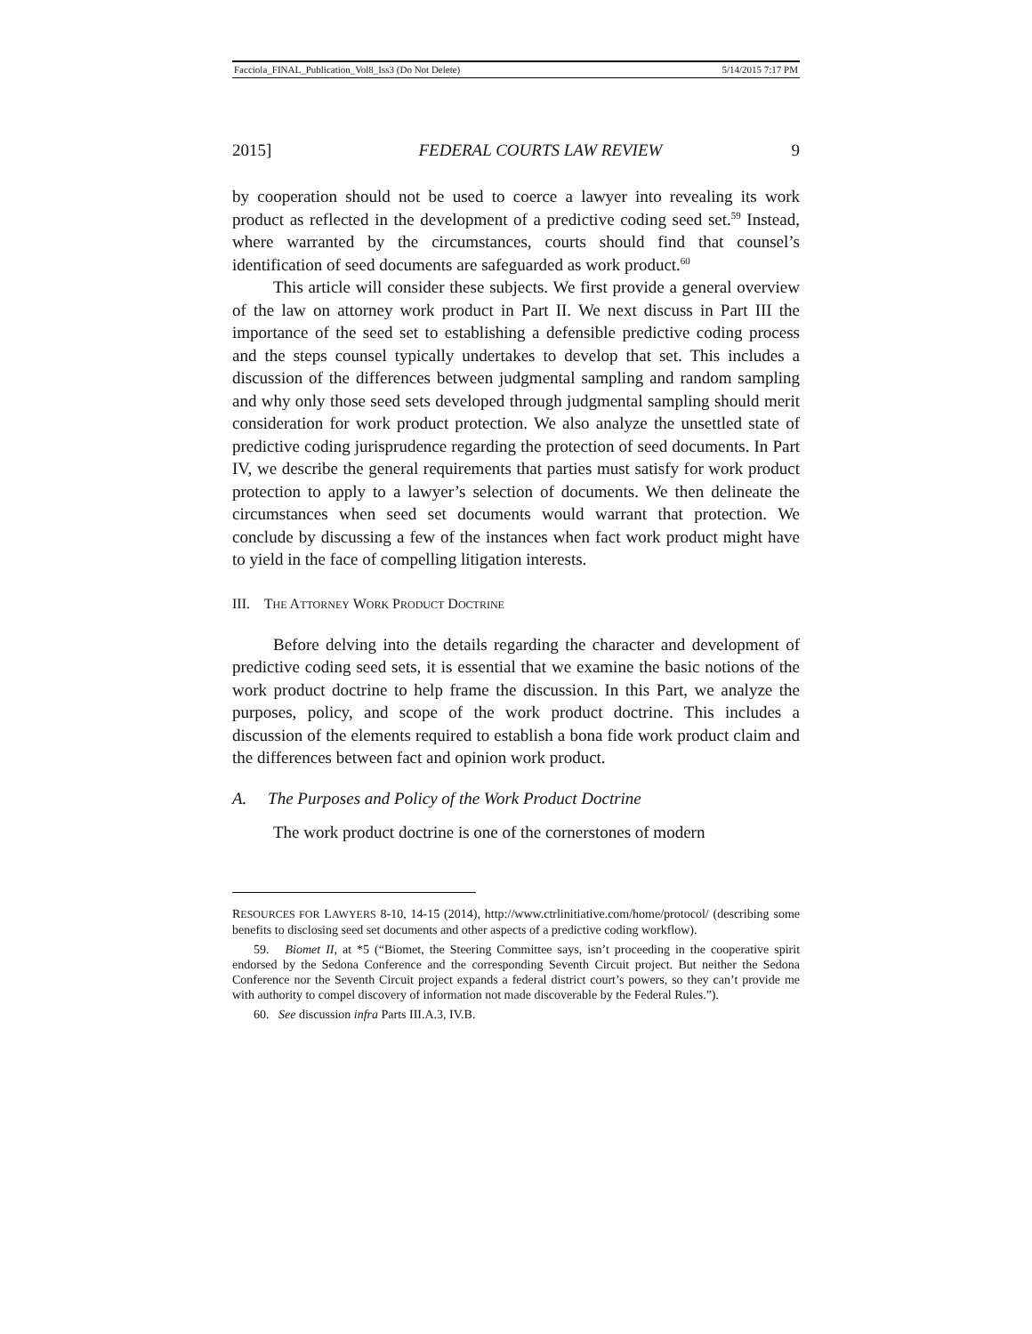Facciola_FINAL_Publication_Vol8_Iss3 (Do Not Delete) 5/14/2015 7:17 PM
2015] FEDERAL COURTS LAW REVIEW 9
by cooperation should not be used to coerce a lawyer into revealing its work product as reflected in the development of a predictive coding seed set.<sup>59</sup> Instead, where warranted by the circumstances, courts should find that counsel’s identification of seed documents are safeguarded as work product.<sup>60</sup>
This article will consider these subjects. We first provide a general overview of the law on attorney work product in Part II. We next discuss in Part III the importance of the seed set to establishing a defensible predictive coding process and the steps counsel typically undertakes to develop that set. This includes a discussion of the differences between judgmental sampling and random sampling and why only those seed sets developed through judgmental sampling should merit consideration for work product protection. We also analyze the unsettled state of predictive coding jurisprudence regarding the protection of seed documents. In Part IV, we describe the general requirements that parties must satisfy for work product protection to apply to a lawyer’s selection of documents. We then delineate the circumstances when seed set documents would warrant that protection. We conclude by discussing a few of the instances when fact work product might have to yield in the face of compelling litigation interests.
III. THE ATTORNEY WORK PRODUCT DOCTRINE
Before delving into the details regarding the character and development of predictive coding seed sets, it is essential that we examine the basic notions of the work product doctrine to help frame the discussion. In this Part, we analyze the purposes, policy, and scope of the work product doctrine. This includes a discussion of the elements required to establish a bona fide work product claim and the differences between fact and opinion work product.
A. The Purposes and Policy of the Work Product Doctrine
The work product doctrine is one of the cornerstones of modern
RESOURCES FOR LAWYERS 8-10, 14-15 (2014), http://www.ctrlinitiative.com/home/protocol/ (describing some benefits to disclosing seed set documents and other aspects of a predictive coding workflow).
59. Biomet II, at *5 (“Biomet, the Steering Committee says, isn’t proceeding in the cooperative spirit endorsed by the Sedona Conference and the corresponding Seventh Circuit project. But neither the Sedona Conference nor the Seventh Circuit project expands a federal district court’s powers, so they can’t provide me with authority to compel discovery of information not made discoverable by the Federal Rules.”).
60. See discussion infra Parts III.A.3, IV.B.